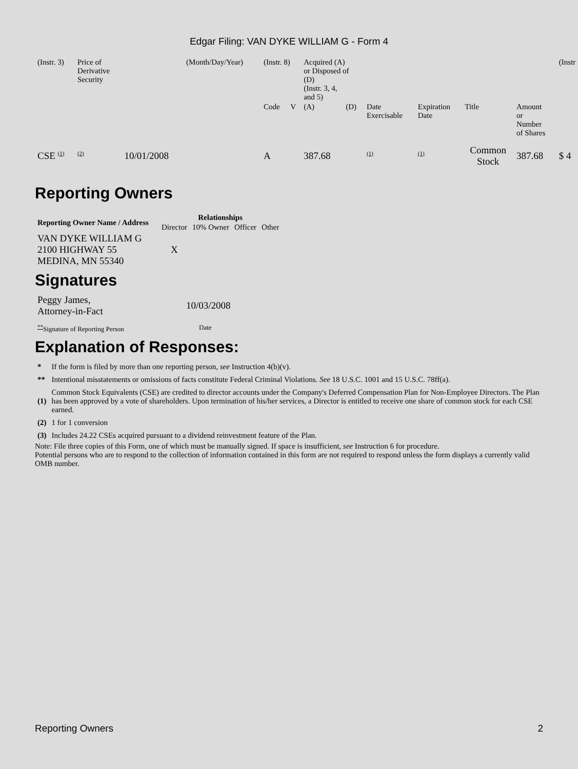Edgar Filing: VAN DYKE WILLIAM G - Form 4
| (Instr. 3) | Price of Derivative Security | | (Month/Day/Year) | (Instr. 8) | | Acquired (A) or Disposed of (D) (Instr. 3, 4, and 5) | | | | | | (Instr |
| | | | | Code | V | (A) | (D) | Date Exercisable | Expiration Date | Title | Amount or Number of Shares | |
| CSE <sup>(1)</sup> | <sup>(2)</sup> | 10/01/2008 | | A | | 387.68 | | <sup>(1)</sup> | <sup>(1)</sup> | Common Stock | 387.68 | $ 4 |
Reporting Owners
| Reporting Owner Name / Address | Relationships | | | |
| --- | --- | --- | --- | --- |
| | Director | 10% Owner | Officer | Other |
| VAN DYKE WILLIAM G 2100 HIGHWAY 55 MEDINA, MN 55340 | X | | | |
Signatures
| Peggy James, Attorney-in-Fact | 10/03/2008 |
| <sup>**</sup> Signature of Reporting Person | Date |
Explanation of Responses:
| * | If the form is filed by more than one reporting person, see Instruction 4(b)(v). |
| ** | Intentional misstatements or omissions of facts constitute Federal Criminal Violations. See 18 U.S.C. 1001 and 15 U.S.C. 78ff(a). |
| (1) | Common Stock Equivalents (CSE) are credited to director accounts under the Company's Deferred Compensation Plan for Non-Employee Directors. The Plan has been approved by a vote of shareholders. Upon termination of his/her services, a Director is entitled to receive one share of common stock for each CSE earned. |
| (2) | 1 for 1 conversion |
| (3) | Includes 24.22 CSEs acquired pursuant to a dividend reinvestment feature of the Plan. |
Note: File three copies of this Form, one of which must be manually signed. If space is insufficient, see Instruction 6 for procedure.
Potential persons who are to respond to the collection of information contained in this form are not required to respond unless the form displays a currently valid OMB number.
Reporting Owners 2